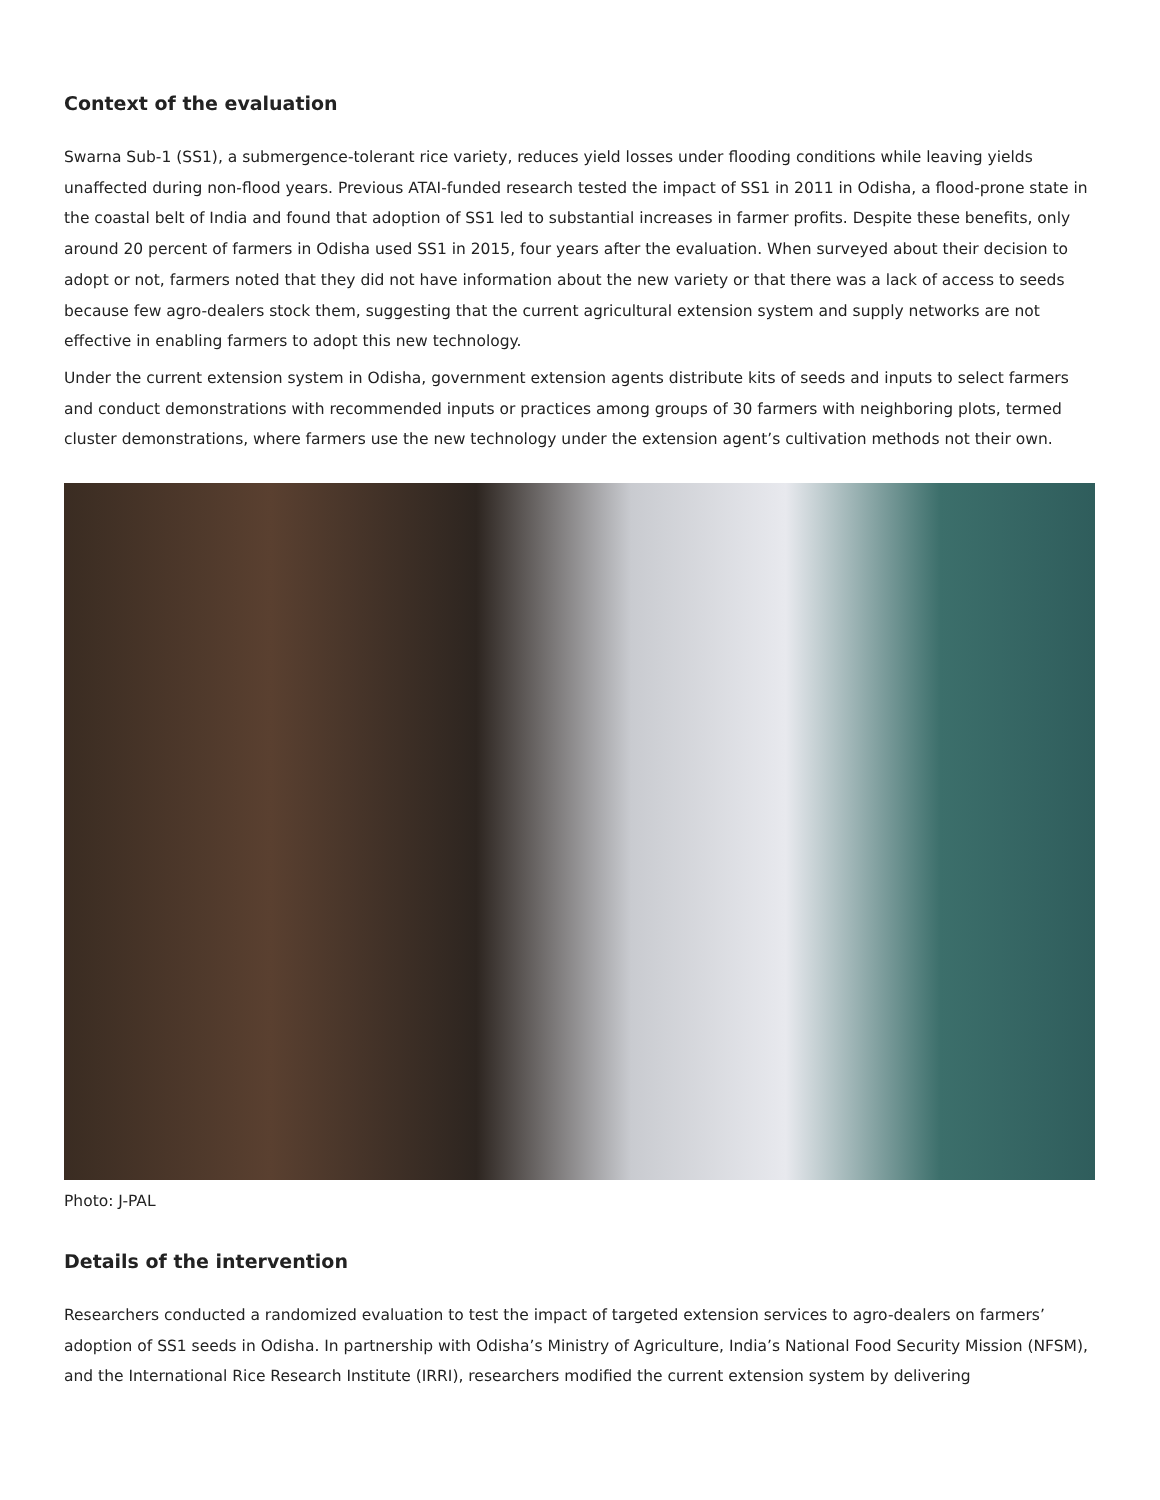Context of the evaluation
Swarna Sub-1 (SS1), a submergence-tolerant rice variety, reduces yield losses under flooding conditions while leaving yields unaffected during non-flood years. Previous ATAI-funded research tested the impact of SS1 in 2011 in Odisha, a flood-prone state in the coastal belt of India and found that adoption of SS1 led to substantial increases in farmer profits. Despite these benefits, only around 20 percent of farmers in Odisha used SS1 in 2015, four years after the evaluation. When surveyed about their decision to adopt or not, farmers noted that they did not have information about the new variety or that there was a lack of access to seeds because few agro-dealers stock them, suggesting that the current agricultural extension system and supply networks are not effective in enabling farmers to adopt this new technology.
Under the current extension system in Odisha, government extension agents distribute kits of seeds and inputs to select farmers and conduct demonstrations with recommended inputs or practices among groups of 30 farmers with neighboring plots, termed cluster demonstrations, where farmers use the new technology under the extension agent’s cultivation methods not their own.
Photo: J-PAL
Details of the intervention
Researchers conducted a randomized evaluation to test the impact of targeted extension services to agro-dealers on farmers’ adoption of SS1 seeds in Odisha. In partnership with Odisha’s Ministry of Agriculture, India’s National Food Security Mission (NFSM), and the International Rice Research Institute (IRRI), researchers modified the current extension system by delivering